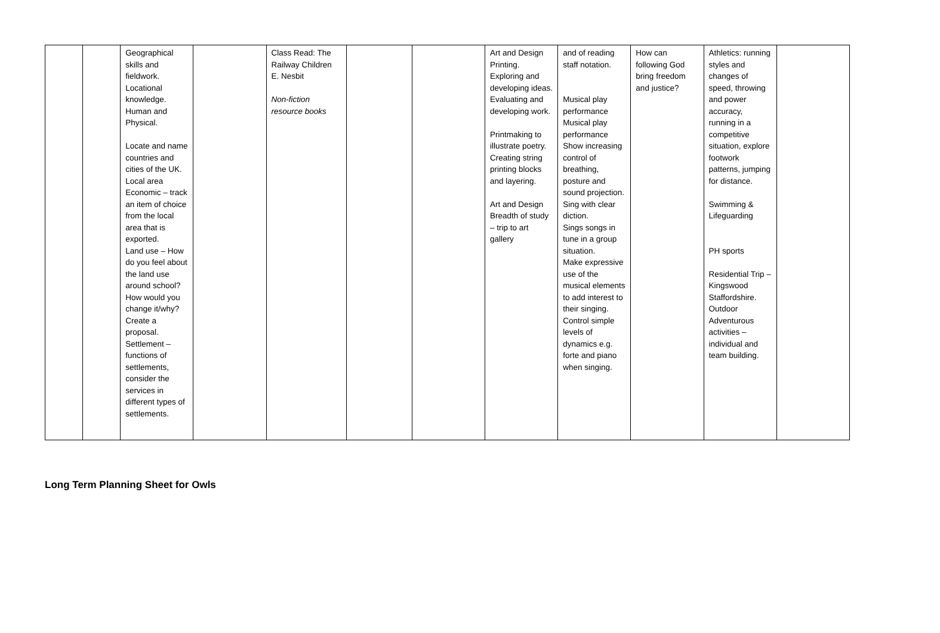| | | Geographical skills and fieldwork. Locational knowledge. Human and Physical. Locate and name countries and cities of the UK. Local area Economic – track an item of choice from the local area that is exported. Land use – How do you feel about the land use around school? How would you change it/why? Create a proposal. Settlement – functions of settlements, consider the services in different types of settlements. | | Class Read: The Railway Children E. Nesbit Non-fiction resource books | | | Art and Design Printing. Exploring and developing ideas. Evaluating and developing work. Printmaking to illustrate poetry. Creating string printing blocks and layering. Art and Design Breadth of study – trip to art gallery | and of reading staff notation. Musical play performance Musical play performance Show increasing control of breathing, posture and sound projection. Sing with clear diction. Sings songs in tune in a group situation. Make expressive use of the musical elements to add interest to their singing. Control simple levels of dynamics e.g. forte and piano when singing. | How can following God bring freedom and justice? | Athletics: running styles and changes of speed, throwing and power accuracy, running in a competitive situation, explore footwork patterns, jumping for distance. Swimming & Lifeguarding PH sports Residential Trip – Kingswood Staffordshire. Outdoor Adventurous activities – individual and team building. | |
Long Term Planning Sheet for Owls